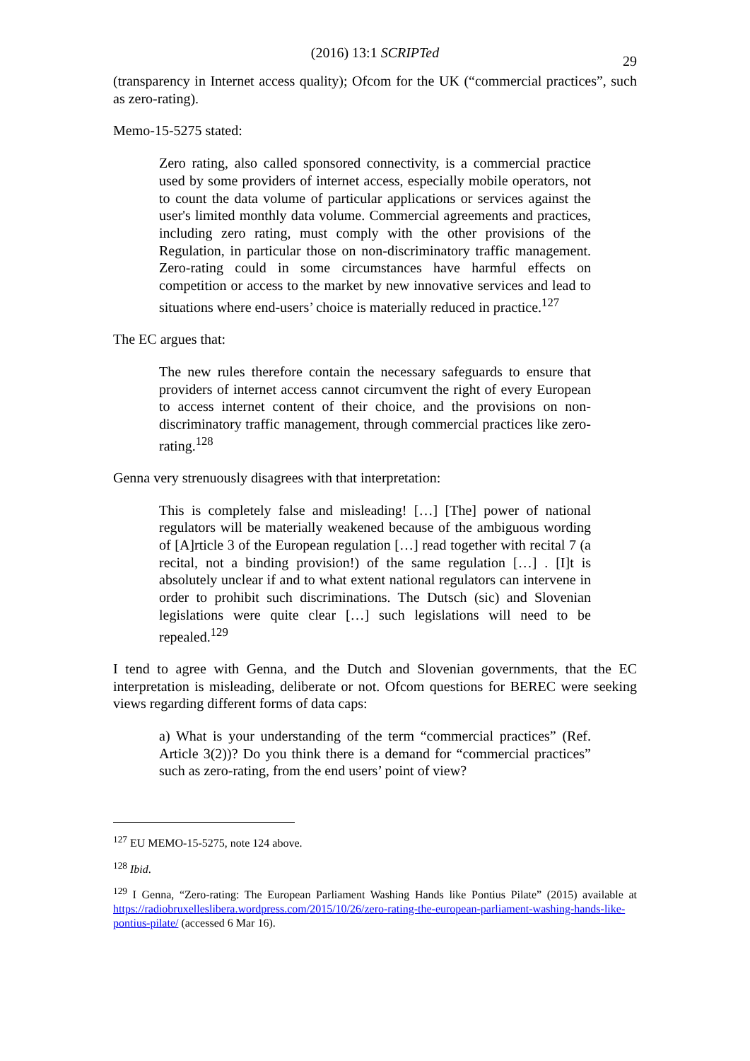(2016) 13:1 SCRIPTed
29
(transparency in Internet access quality); Ofcom for the UK (“commercial practices”, such as zero-rating).
Memo-15-5275 stated:
Zero rating, also called sponsored connectivity, is a commercial practice used by some providers of internet access, especially mobile operators, not to count the data volume of particular applications or services against the user's limited monthly data volume. Commercial agreements and practices, including zero rating, must comply with the other provisions of the Regulation, in particular those on non-discriminatory traffic management. Zero-rating could in some circumstances have harmful effects on competition or access to the market by new innovative services and lead to situations where end-users’ choice is materially reduced in practice.<sup>127</sup>
The EC argues that:
The new rules therefore contain the necessary safeguards to ensure that providers of internet access cannot circumvent the right of every European to access internet content of their choice, and the provisions on non-discriminatory traffic management, through commercial practices like zero-rating.<sup>128</sup>
Genna very strenuously disagrees with that interpretation:
This is completely false and misleading! […] [The] power of national regulators will be materially weakened because of the ambiguous wording of [A]rticle 3 of the European regulation […] read together with recital 7 (a recital, not a binding provision!) of the same regulation […] . [I]t is absolutely unclear if and to what extent national regulators can intervene in order to prohibit such discriminations. The Dutsch (sic) and Slovenian legislations were quite clear […] such legislations will need to be repealed.<sup>129</sup>
I tend to agree with Genna, and the Dutch and Slovenian governments, that the EC interpretation is misleading, deliberate or not. Ofcom questions for BEREC were seeking views regarding different forms of data caps:
a) What is your understanding of the term “commercial practices” (Ref. Article 3(2))? Do you think there is a demand for “commercial practices” such as zero-rating, from the end users’ point of view?
<sup>127</sup> EU MEMO-15-5275, note 124 above.
<sup>128</sup> Ibid.
<sup>129</sup> I Genna, “Zero-rating: The European Parliament Washing Hands like Pontius Pilate” (2015) available at https://radiobruxelleslibera.wordpress.com/2015/10/26/zero-rating-the-european-parliament-washing-hands-like-pontius-pilate/ (accessed 6 Mar 16).